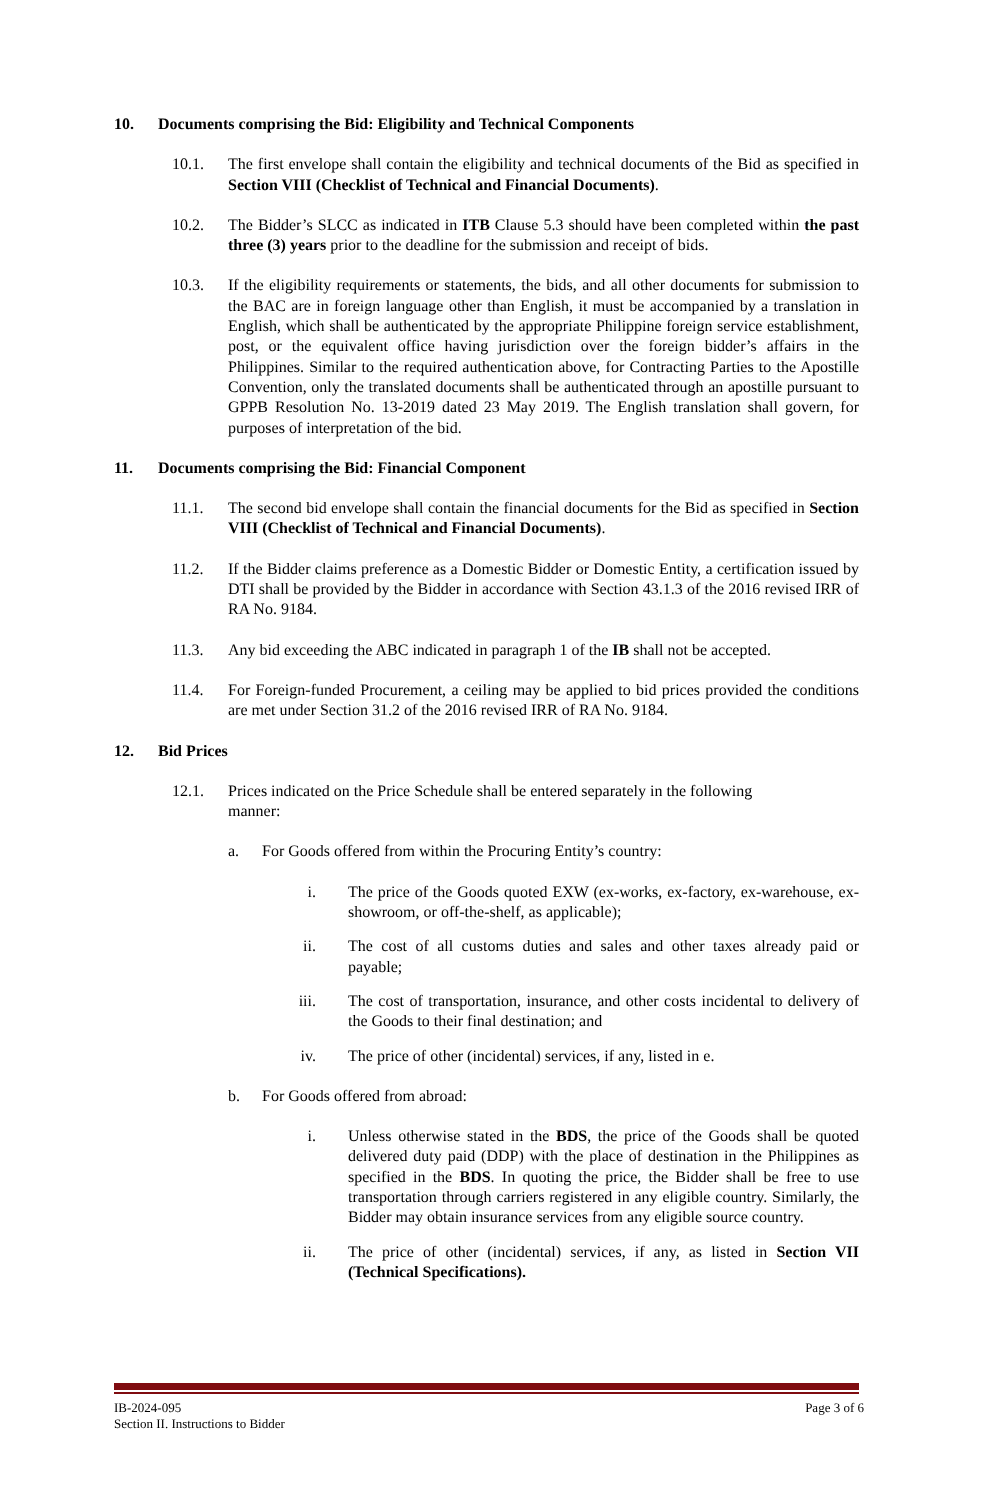10. Documents comprising the Bid: Eligibility and Technical Components
10.1. The first envelope shall contain the eligibility and technical documents of the Bid as specified in Section VIII (Checklist of Technical and Financial Documents).
10.2. The Bidder’s SLCC as indicated in ITB Clause 5.3 should have been completed within the past three (3) years prior to the deadline for the submission and receipt of bids.
10.3. If the eligibility requirements or statements, the bids, and all other documents for submission to the BAC are in foreign language other than English, it must be accompanied by a translation in English, which shall be authenticated by the appropriate Philippine foreign service establishment, post, or the equivalent office having jurisdiction over the foreign bidder’s affairs in the Philippines. Similar to the required authentication above, for Contracting Parties to the Apostille Convention, only the translated documents shall be authenticated through an apostille pursuant to GPPB Resolution No. 13-2019 dated 23 May 2019. The English translation shall govern, for purposes of interpretation of the bid.
11. Documents comprising the Bid: Financial Component
11.1. The second bid envelope shall contain the financial documents for the Bid as specified in Section VIII (Checklist of Technical and Financial Documents).
11.2. If the Bidder claims preference as a Domestic Bidder or Domestic Entity, a certification issued by DTI shall be provided by the Bidder in accordance with Section 43.1.3 of the 2016 revised IRR of RA No. 9184.
11.3. Any bid exceeding the ABC indicated in paragraph 1 of the IB shall not be accepted.
11.4. For Foreign-funded Procurement, a ceiling may be applied to bid prices provided the conditions are met under Section 31.2 of the 2016 revised IRR of RA No. 9184.
12. Bid Prices
12.1. Prices indicated on the Price Schedule shall be entered separately in the following manner:
a. For Goods offered from within the Procuring Entity’s country:
i. The price of the Goods quoted EXW (ex-works, ex-factory, ex-warehouse, ex-showroom, or off-the-shelf, as applicable);
ii. The cost of all customs duties and sales and other taxes already paid or payable;
iii. The cost of transportation, insurance, and other costs incidental to delivery of the Goods to their final destination; and
iv. The price of other (incidental) services, if any, listed in e.
b. For Goods offered from abroad:
i. Unless otherwise stated in the BDS, the price of the Goods shall be quoted delivered duty paid (DDP) with the place of destination in the Philippines as specified in the BDS. In quoting the price, the Bidder shall be free to use transportation through carriers registered in any eligible country. Similarly, the Bidder may obtain insurance services from any eligible source country.
ii. The price of other (incidental) services, if any, as listed in Section VII (Technical Specifications).
IB-2024-095
Section II. Instructions to Bidder
Page 3 of 6